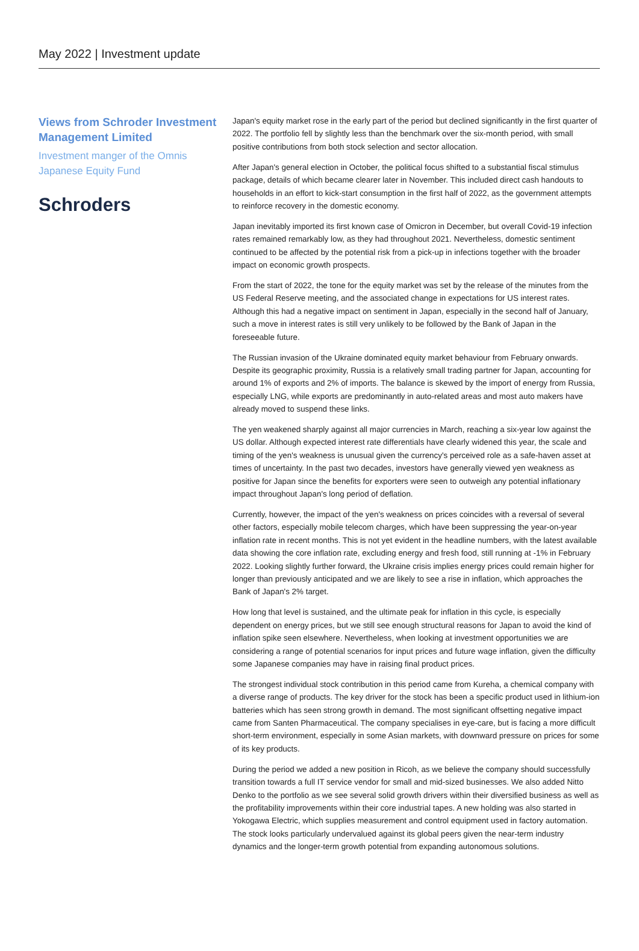May 2022 | Investment update
Views from Schroder Investment Management Limited
Investment manger of the Omnis Japanese Equity Fund
Schroders
Japan's equity market rose in the early part of the period but declined significantly in the first quarter of 2022. The portfolio fell by slightly less than the benchmark over the six-month period, with small positive contributions from both stock selection and sector allocation.
After Japan's general election in October, the political focus shifted to a substantial fiscal stimulus package, details of which became clearer later in November. This included direct cash handouts to households in an effort to kick-start consumption in the first half of 2022, as the government attempts to reinforce recovery in the domestic economy.
Japan inevitably imported its first known case of Omicron in December, but overall Covid-19 infection rates remained remarkably low, as they had throughout 2021. Nevertheless, domestic sentiment continued to be affected by the potential risk from a pick-up in infections together with the broader impact on economic growth prospects.
From the start of 2022, the tone for the equity market was set by the release of the minutes from the US Federal Reserve meeting, and the associated change in expectations for US interest rates. Although this had a negative impact on sentiment in Japan, especially in the second half of January, such a move in interest rates is still very unlikely to be followed by the Bank of Japan in the foreseeable future.
The Russian invasion of the Ukraine dominated equity market behaviour from February onwards. Despite its geographic proximity, Russia is a relatively small trading partner for Japan, accounting for around 1% of exports and 2% of imports. The balance is skewed by the import of energy from Russia, especially LNG, while exports are predominantly in auto-related areas and most auto makers have already moved to suspend these links.
The yen weakened sharply against all major currencies in March, reaching a six-year low against the US dollar. Although expected interest rate differentials have clearly widened this year, the scale and timing of the yen's weakness is unusual given the currency's perceived role as a safe-haven asset at times of uncertainty. In the past two decades, investors have generally viewed yen weakness as positive for Japan since the benefits for exporters were seen to outweigh any potential inflationary impact throughout Japan's long period of deflation.
Currently, however, the impact of the yen's weakness on prices coincides with a reversal of several other factors, especially mobile telecom charges, which have been suppressing the year-on-year inflation rate in recent months. This is not yet evident in the headline numbers, with the latest available data showing the core inflation rate, excluding energy and fresh food, still running at -1% in February 2022. Looking slightly further forward, the Ukraine crisis implies energy prices could remain higher for longer than previously anticipated and we are likely to see a rise in inflation, which approaches the Bank of Japan's 2% target.
How long that level is sustained, and the ultimate peak for inflation in this cycle, is especially dependent on energy prices, but we still see enough structural reasons for Japan to avoid the kind of inflation spike seen elsewhere. Nevertheless, when looking at investment opportunities we are considering a range of potential scenarios for input prices and future wage inflation, given the difficulty some Japanese companies may have in raising final product prices.
The strongest individual stock contribution in this period came from Kureha, a chemical company with a diverse range of products. The key driver for the stock has been a specific product used in lithium-ion batteries which has seen strong growth in demand. The most significant offsetting negative impact came from Santen Pharmaceutical. The company specialises in eye-care, but is facing a more difficult short-term environment, especially in some Asian markets, with downward pressure on prices for some of its key products.
During the period we added a new position in Ricoh, as we believe the company should successfully transition towards a full IT service vendor for small and mid-sized businesses. We also added Nitto Denko to the portfolio as we see several solid growth drivers within their diversified business as well as the profitability improvements within their core industrial tapes. A new holding was also started in Yokogawa Electric, which supplies measurement and control equipment used in factory automation. The stock looks particularly undervalued against its global peers given the near-term industry dynamics and the longer-term growth potential from expanding autonomous solutions.